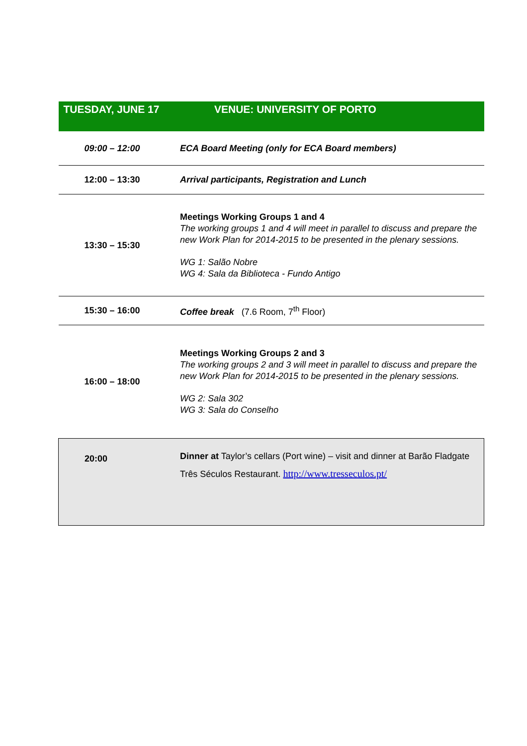| TUESDAY, JUNE 17 | VENUE: UNIVERSITY OF PORTO |
| --- | --- |
| 09:00 – 12:00 | ECA Board Meeting (only for ECA Board members) |
| 12:00 – 13:30 | Arrival participants, Registration and Lunch |
| 13:30 – 15:30 | Meetings Working Groups 1 and 4 The working groups 1 and 4 will meet in parallel to discuss and prepare the new Work Plan for 2014-2015 to be presented in the plenary sessions. WG 1: Salão Nobre WG 4: Sala da Biblioteca - Fundo Antigo |
| 15:30 – 16:00 | Coffee break (7.6 Room, 7<sup>th</sup> Floor) |
| 16:00 – 18:00 | Meetings Working Groups 2 and 3 The working groups 2 and 3 will meet in parallel to discuss and prepare the new Work Plan for 2014-2015 to be presented in the plenary sessions. WG 2: Sala 302 WG 3: Sala do Conselho |
| 20:00 | Dinner at Taylor’s cellars (Port wine) – visit and dinner at Barão Fladgate Três Séculos Restaurant. http://www.tresseculos.pt/ |